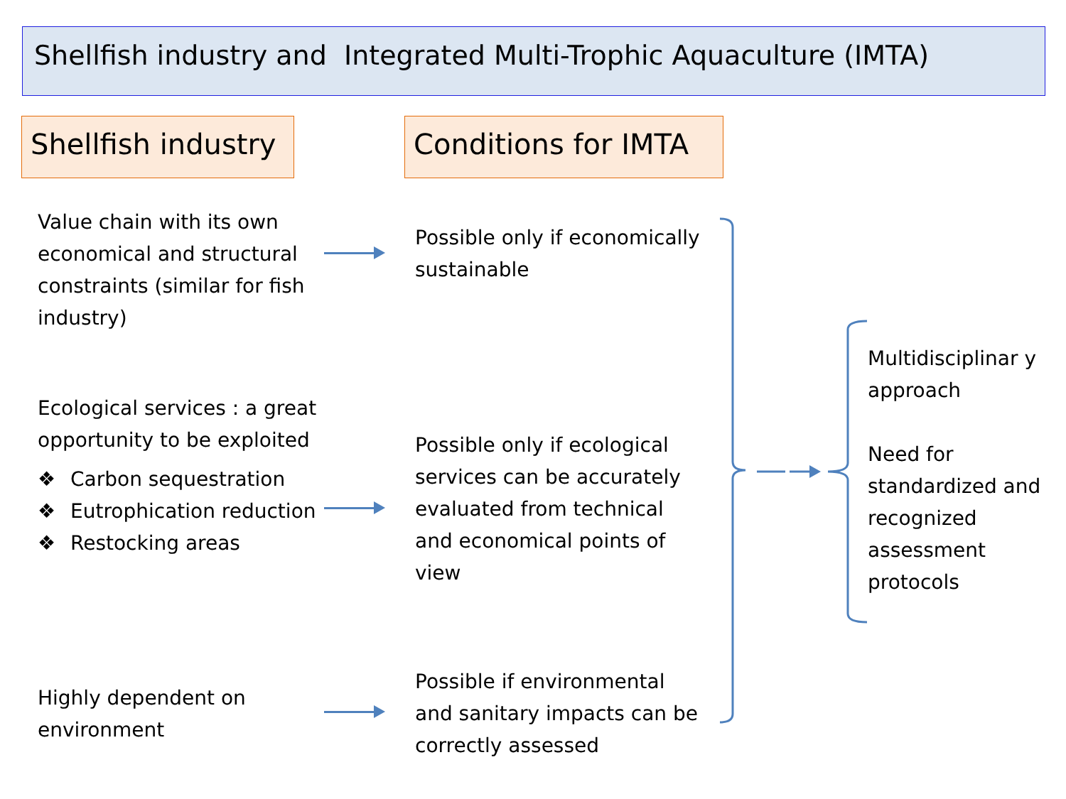Shellfish industry and Integrated Multi-Trophic Aquaculture (IMTA)
Shellfish industry
Conditions for IMTA
Value chain with its own economical and structural constraints (similar for fish industry)
Possible only if economically sustainable
Ecological services : a great opportunity to be exploited
❖ Carbon sequestration
❖ Eutrophication reduction
❖ Restocking areas
Possible only if ecological services can be accurately evaluated from technical and economical points of view
Highly dependent on environment
Possible if environmental and sanitary impacts can be correctly assessed
Multidisciplinar y approach
Need for standardized and recognized assessment protocols